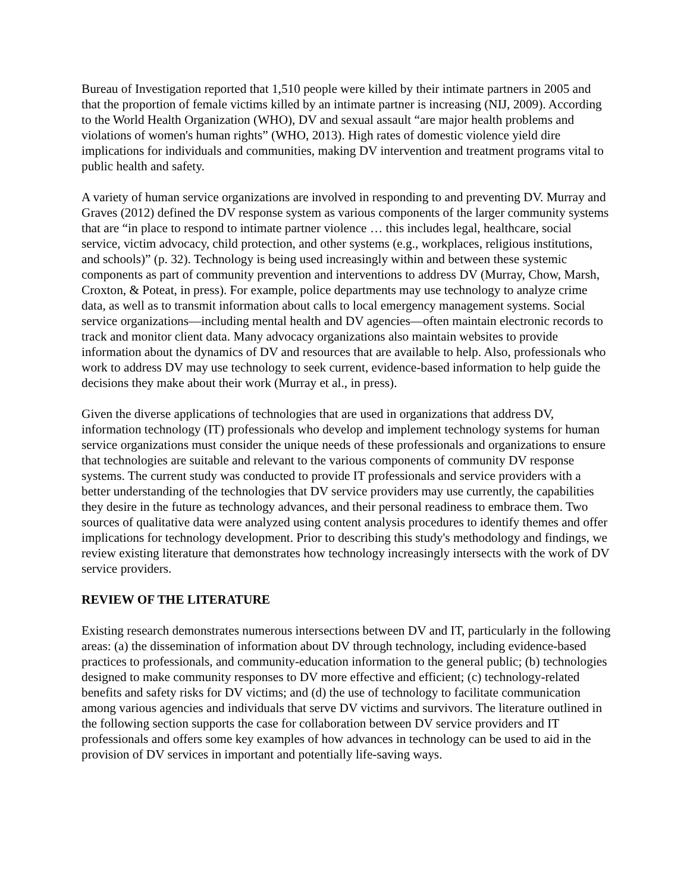Bureau of Investigation reported that 1,510 people were killed by their intimate partners in 2005 and that the proportion of female victims killed by an intimate partner is increasing (NIJ, 2009). According to the World Health Organization (WHO), DV and sexual assault “are major health problems and violations of women's human rights” (WHO, 2013). High rates of domestic violence yield dire implications for individuals and communities, making DV intervention and treatment programs vital to public health and safety.
A variety of human service organizations are involved in responding to and preventing DV. Murray and Graves (2012) defined the DV response system as various components of the larger community systems that are “in place to respond to intimate partner violence … this includes legal, healthcare, social service, victim advocacy, child protection, and other systems (e.g., workplaces, religious institutions, and schools)” (p. 32). Technology is being used increasingly within and between these systemic components as part of community prevention and interventions to address DV (Murray, Chow, Marsh, Croxton, & Poteat, in press). For example, police departments may use technology to analyze crime data, as well as to transmit information about calls to local emergency management systems. Social service organizations—including mental health and DV agencies—often maintain electronic records to track and monitor client data. Many advocacy organizations also maintain websites to provide information about the dynamics of DV and resources that are available to help. Also, professionals who work to address DV may use technology to seek current, evidence-based information to help guide the decisions they make about their work (Murray et al., in press).
Given the diverse applications of technologies that are used in organizations that address DV, information technology (IT) professionals who develop and implement technology systems for human service organizations must consider the unique needs of these professionals and organizations to ensure that technologies are suitable and relevant to the various components of community DV response systems. The current study was conducted to provide IT professionals and service providers with a better understanding of the technologies that DV service providers may use currently, the capabilities they desire in the future as technology advances, and their personal readiness to embrace them. Two sources of qualitative data were analyzed using content analysis procedures to identify themes and offer implications for technology development. Prior to describing this study's methodology and findings, we review existing literature that demonstrates how technology increasingly intersects with the work of DV service providers.
REVIEW OF THE LITERATURE
Existing research demonstrates numerous intersections between DV and IT, particularly in the following areas: (a) the dissemination of information about DV through technology, including evidence-based practices to professionals, and community-education information to the general public; (b) technologies designed to make community responses to DV more effective and efficient; (c) technology-related benefits and safety risks for DV victims; and (d) the use of technology to facilitate communication among various agencies and individuals that serve DV victims and survivors. The literature outlined in the following section supports the case for collaboration between DV service providers and IT professionals and offers some key examples of how advances in technology can be used to aid in the provision of DV services in important and potentially life-saving ways.